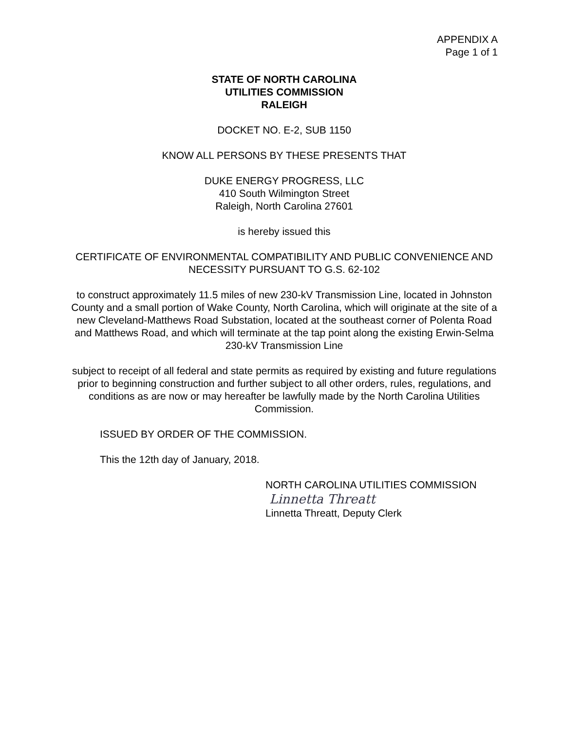APPENDIX A
Page 1 of 1
STATE OF NORTH CAROLINA
UTILITIES COMMISSION
RALEIGH
DOCKET NO. E-2, SUB 1150
KNOW ALL PERSONS BY THESE PRESENTS THAT
DUKE ENERGY PROGRESS, LLC
410 South Wilmington Street
Raleigh, North Carolina 27601
is hereby issued this
CERTIFICATE OF ENVIRONMENTAL COMPATIBILITY AND PUBLIC CONVENIENCE AND NECESSITY PURSUANT TO G.S. 62-102
to construct approximately 11.5 miles of new 230-kV Transmission Line, located in Johnston County and a small portion of Wake County, North Carolina, which will originate at the site of a new Cleveland-Matthews Road Substation, located at the southeast corner of Polenta Road and Matthews Road, and which will terminate at the tap point along the existing Erwin-Selma 230-kV Transmission Line
subject to receipt of all federal and state permits as required by existing and future regulations prior to beginning construction and further subject to all other orders, rules, regulations, and conditions as are now or may hereafter be lawfully made by the North Carolina Utilities Commission.
ISSUED BY ORDER OF THE COMMISSION.
This the 12th day of January, 2018.
NORTH CAROLINA UTILITIES COMMISSION
Linnetta Threatt
Linnetta Threatt, Deputy Clerk